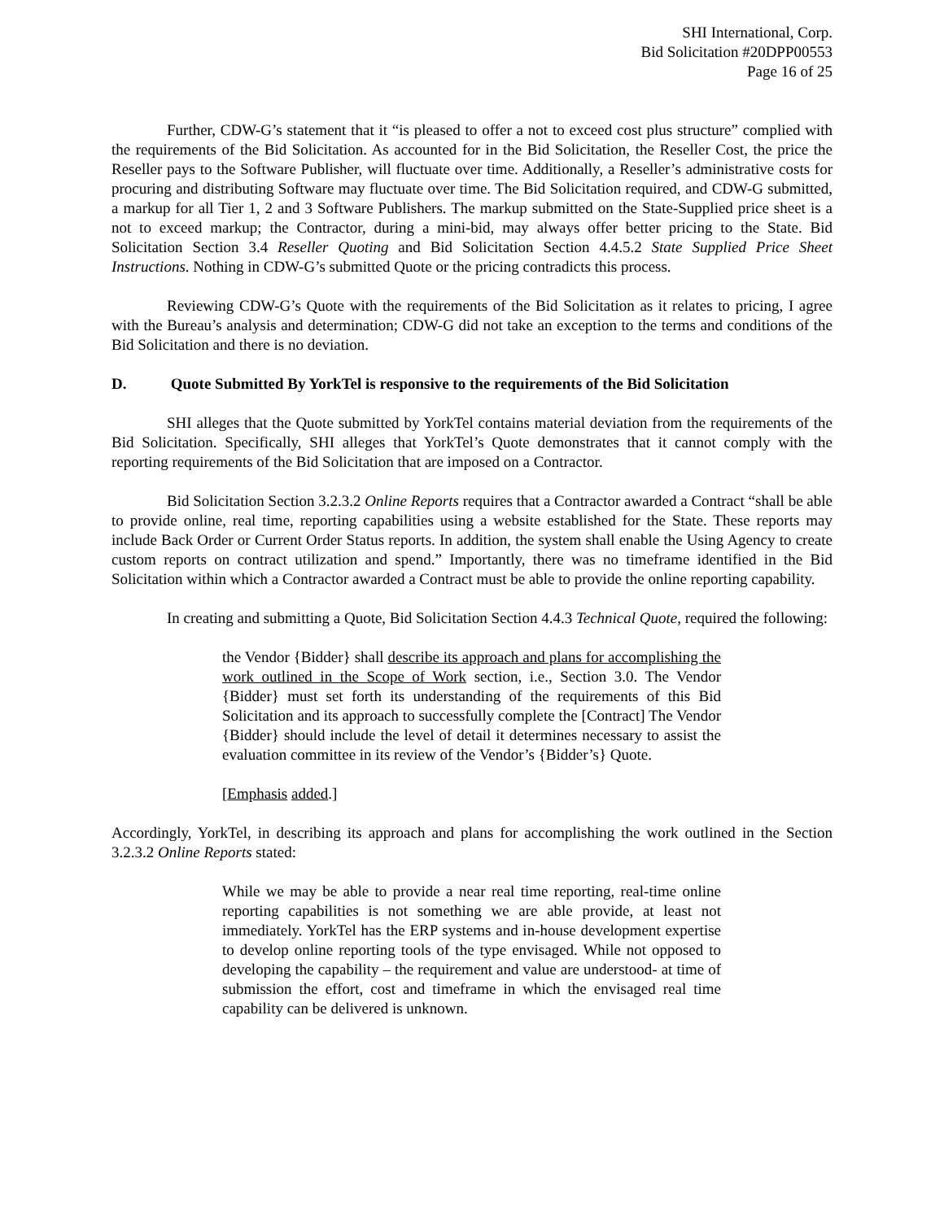SHI International, Corp.
Bid Solicitation #20DPP00553
Page 16 of 25
Further, CDW-G’s statement that it “is pleased to offer a not to exceed cost plus structure” complied with the requirements of the Bid Solicitation. As accounted for in the Bid Solicitation, the Reseller Cost, the price the Reseller pays to the Software Publisher, will fluctuate over time. Additionally, a Reseller’s administrative costs for procuring and distributing Software may fluctuate over time. The Bid Solicitation required, and CDW-G submitted, a markup for all Tier 1, 2 and 3 Software Publishers. The markup submitted on the State-Supplied price sheet is a not to exceed markup; the Contractor, during a mini-bid, may always offer better pricing to the State. Bid Solicitation Section 3.4 Reseller Quoting and Bid Solicitation Section 4.4.5.2 State Supplied Price Sheet Instructions. Nothing in CDW-G’s submitted Quote or the pricing contradicts this process.
Reviewing CDW-G’s Quote with the requirements of the Bid Solicitation as it relates to pricing, I agree with the Bureau’s analysis and determination; CDW-G did not take an exception to the terms and conditions of the Bid Solicitation and there is no deviation.
D. Quote Submitted By YorkTel is responsive to the requirements of the Bid Solicitation
SHI alleges that the Quote submitted by YorkTel contains material deviation from the requirements of the Bid Solicitation. Specifically, SHI alleges that YorkTel’s Quote demonstrates that it cannot comply with the reporting requirements of the Bid Solicitation that are imposed on a Contractor.
Bid Solicitation Section 3.2.3.2 Online Reports requires that a Contractor awarded a Contract “shall be able to provide online, real time, reporting capabilities using a website established for the State. These reports may include Back Order or Current Order Status reports. In addition, the system shall enable the Using Agency to create custom reports on contract utilization and spend.” Importantly, there was no timeframe identified in the Bid Solicitation within which a Contractor awarded a Contract must be able to provide the online reporting capability.
In creating and submitting a Quote, Bid Solicitation Section 4.4.3 Technical Quote, required the following:
the Vendor {Bidder} shall describe its approach and plans for accomplishing the work outlined in the Scope of Work section, i.e., Section 3.0. The Vendor {Bidder} must set forth its understanding of the requirements of this Bid Solicitation and its approach to successfully complete the [Contract] The Vendor {Bidder} should include the level of detail it determines necessary to assist the evaluation committee in its review of the Vendor’s {Bidder’s} Quote.
[Emphasis added.]
Accordingly, YorkTel, in describing its approach and plans for accomplishing the work outlined in the Section 3.2.3.2 Online Reports stated:
While we may be able to provide a near real time reporting, real-time online reporting capabilities is not something we are able provide, at least not immediately. YorkTel has the ERP systems and in-house development expertise to develop online reporting tools of the type envisaged. While not opposed to developing the capability – the requirement and value are understood- at time of submission the effort, cost and timeframe in which the envisaged real time capability can be delivered is unknown.